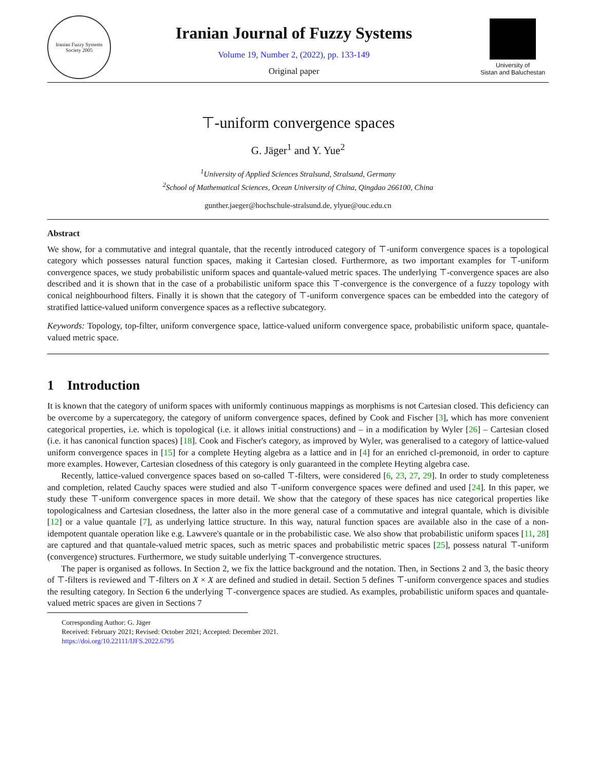Iranian Fuzzy Systems Society 2005
Iranian Journal of Fuzzy Systems
Volume 19, Number 2, (2022), pp. 133-149
Original paper
University of
Sistan and Baluchestan
⊤-uniform convergence spaces
G. Jäger<sup>1</sup> and Y. Yue<sup>2</sup>
<sup>1</sup> University of Applied Sciences Stralsund, Stralsund, Germany
<sup>2</sup> School of Mathematical Sciences, Ocean University of China, Qingdao 266100, China
gunther.jaeger@hochschule-stralsund.de, ylyue@ouc.edu.cn
Abstract
We show, for a commutative and integral quantale, that the recently introduced category of ⊤-uniform convergence spaces is a topological category which possesses natural function spaces, making it Cartesian closed. Furthermore, as two important examples for ⊤-uniform convergence spaces, we study probabilistic uniform spaces and quantale-valued metric spaces. The underlying ⊤-convergence spaces are also described and it is shown that in the case of a probabilistic uniform space this ⊤-convergence is the convergence of a fuzzy topology with conical neighbourhood filters. Finally it is shown that the category of ⊤-uniform convergence spaces can be embedded into the category of stratified lattice-valued uniform convergence spaces as a reflective subcategory.
Keywords: Topology, top-filter, uniform convergence space, lattice-valued uniform convergence space, probabilistic uniform space, quantale-valued metric space.
1 Introduction
It is known that the category of uniform spaces with uniformly continuous mappings as morphisms is not Cartesian closed. This deficiency can be overcome by a supercategory, the category of uniform convergence spaces, defined by Cook and Fischer [3], which has more convenient categorical properties, i.e. which is topological (i.e. it allows initial constructions) and – in a modification by Wyler [26] – Cartesian closed (i.e. it has canonical function spaces) [18]. Cook and Fischer's category, as improved by Wyler, was generalised to a category of lattice-valued uniform convergence spaces in [15] for a complete Heyting algebra as a lattice and in [4] for an enriched cl-premonoid, in order to capture more examples. However, Cartesian closedness of this category is only guaranteed in the complete Heyting algebra case.
Recently, lattice-valued convergence spaces based on so-called ⊤-filters, were considered [6, 23, 27, 29]. In order to study completeness and completion, related Cauchy spaces were studied and also ⊤-uniform convergence spaces were defined and used [24]. In this paper, we study these ⊤-uniform convergence spaces in more detail. We show that the category of these spaces has nice categorical properties like topologicalness and Cartesian closedness, the latter also in the more general case of a commutative and integral quantale, which is divisible [12] or a value quantale [7], as underlying lattice structure. In this way, natural function spaces are available also in the case of a non-idempotent quantale operation like e.g. Lawvere's quantale or in the probabilistic case. We also show that probabilistic uniform spaces [11, 28] are captured and that quantale-valued metric spaces, such as metric spaces and probabilistic metric spaces [25], possess natural ⊤-uniform (convergence) structures. Furthermore, we study suitable underlying ⊤-convergence structures.
The paper is organised as follows. In Section 2, we fix the lattice background and the notation. Then, in Sections 2 and 3, the basic theory of ⊤-filters is reviewed and ⊤-filters on X × X are defined and studied in detail. Section 5 defines ⊤-uniform convergence spaces and studies the resulting category. In Section 6 the underlying ⊤-convergence spaces are studied. As examples, probabilistic uniform spaces and quantale-valued metric spaces are given in Sections 7
Corresponding Author: G. Jäger
Received: February 2021; Revised: October 2021; Accepted: December 2021.
https://doi.org/10.22111/IJFS.2022.6795